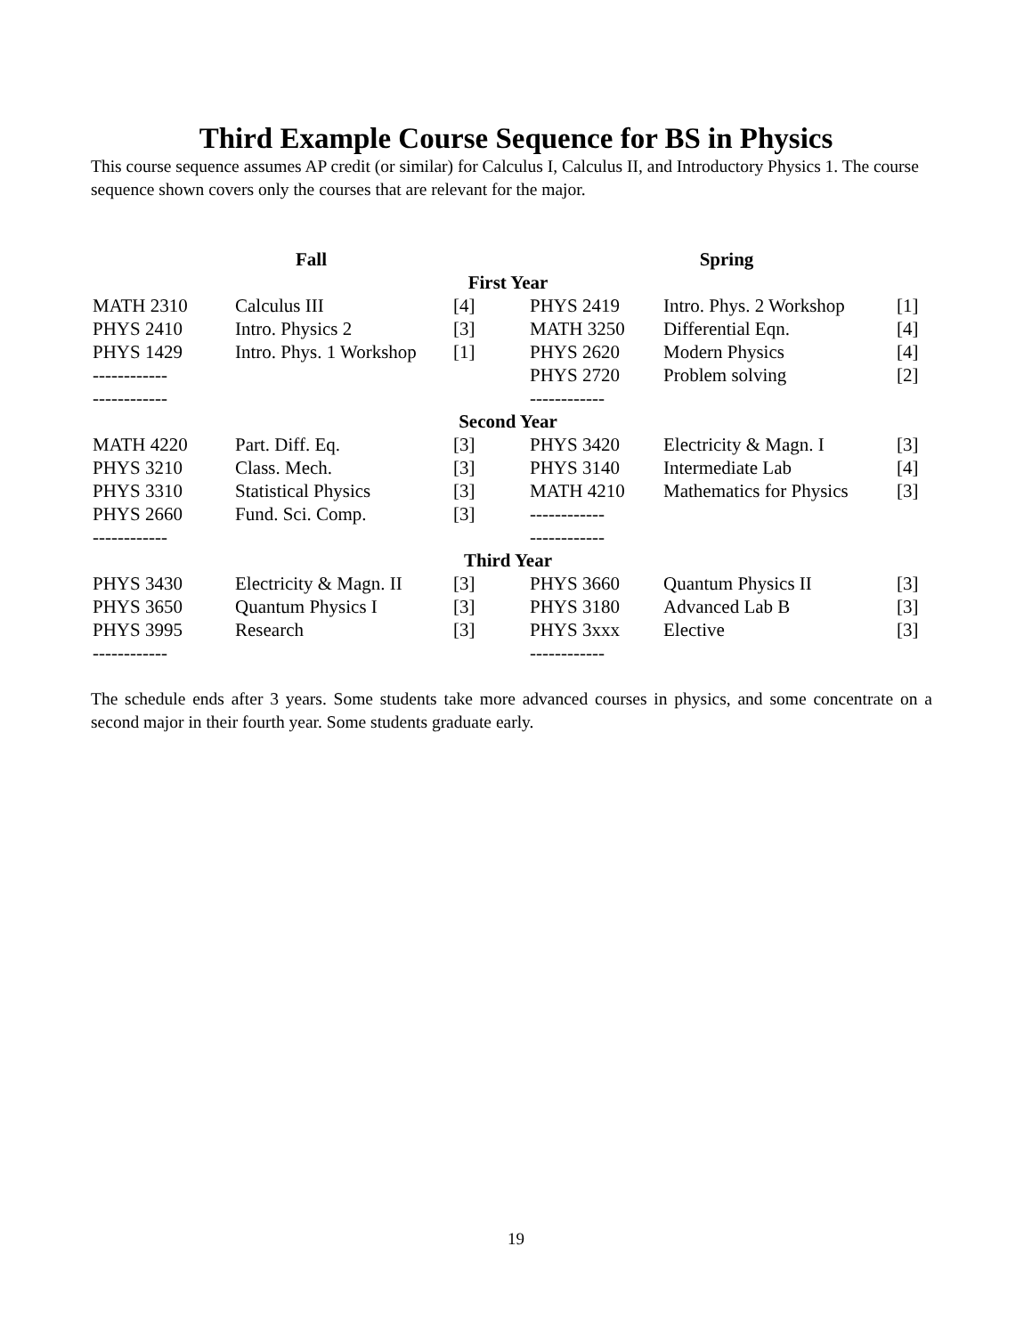Third Example Course Sequence for BS in Physics
This course sequence assumes AP credit (or similar) for Calculus I, Calculus II, and Introductory Physics 1. The course sequence shown covers only the courses that are relevant for the major.
| Fall | | | Spring | | |
| --- | --- | --- | --- | --- | --- |
| First Year | | | | | |
| MATH 2310 | Calculus III | [4] | PHYS 2419 | Intro. Phys. 2 Workshop | [1] |
| PHYS 2410 | Intro. Physics 2 | [3] | MATH 3250 | Differential Eqn. | [4] |
| PHYS 1429 | Intro. Phys. 1 Workshop | [1] | PHYS 2620 | Modern Physics | [4] |
| ------------ | | | PHYS 2720 | Problem solving | [2] |
| ------------ | | | ------------ | | |
| Second Year | | | | | |
| MATH 4220 | Part. Diff. Eq. | [3] | PHYS 3420 | Electricity & Magn. I | [3] |
| PHYS 3210 | Class. Mech. | [3] | PHYS 3140 | Intermediate Lab | [4] |
| PHYS 3310 | Statistical Physics | [3] | MATH 4210 | Mathematics for Physics | [3] |
| PHYS 2660 | Fund. Sci. Comp. | [3] | ------------ | | |
| ------------ | | | ------------ | | |
| Third Year | | | | | |
| PHYS 3430 | Electricity & Magn. II | [3] | PHYS 3660 | Quantum Physics II | [3] |
| PHYS 3650 | Quantum Physics I | [3] | PHYS 3180 | Advanced Lab B | [3] |
| PHYS 3995 | Research | [3] | PHYS 3xxx | Elective | [3] |
| ------------ | | | ------------ | | |
The schedule ends after 3 years. Some students take more advanced courses in physics, and some concentrate on a second major in their fourth year. Some students graduate early.
19